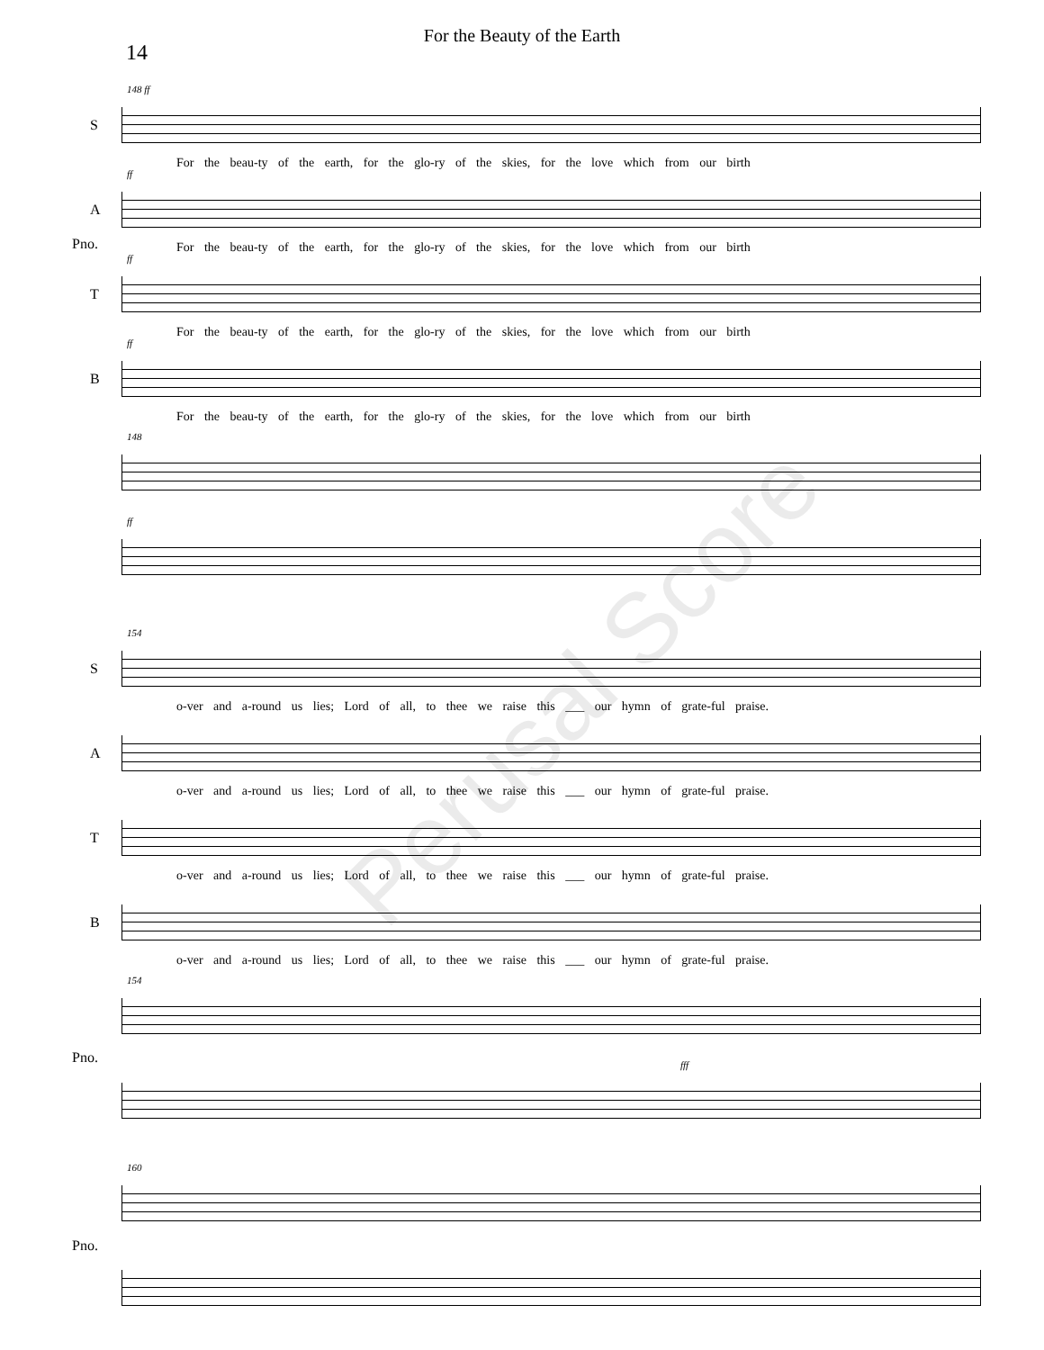For the Beauty of the Earth
14
S
148 ff
For the beau-ty of the earth, for the glo-ry of the skies, for the love which from our birth
A
ff
For the beau-ty of the earth, for the glo-ry of the skies, for the love which from our birth
T
ff
For the beau-ty of the earth, for the glo-ry of the skies, for the love which from our birth
B
ff
For the beau-ty of the earth, for the glo-ry of the skies, for the love which from our birth
Pno.
148
ff
S
154
o-ver and a-round us lies; Lord of all, to thee we raise this ___ our hymn of grate-ful praise.
A
o-ver and a-round us lies; Lord of all, to thee we raise this ___ our hymn of grate-ful praise.
T
o-ver and a-round us lies; Lord of all, to thee we raise this ___ our hymn of grate-ful praise.
B
o-ver and a-round us lies; Lord of all, to thee we raise this ___ our hymn of grate-ful praise.
Pno.
154
fff
Pno.
160
Perusal Score